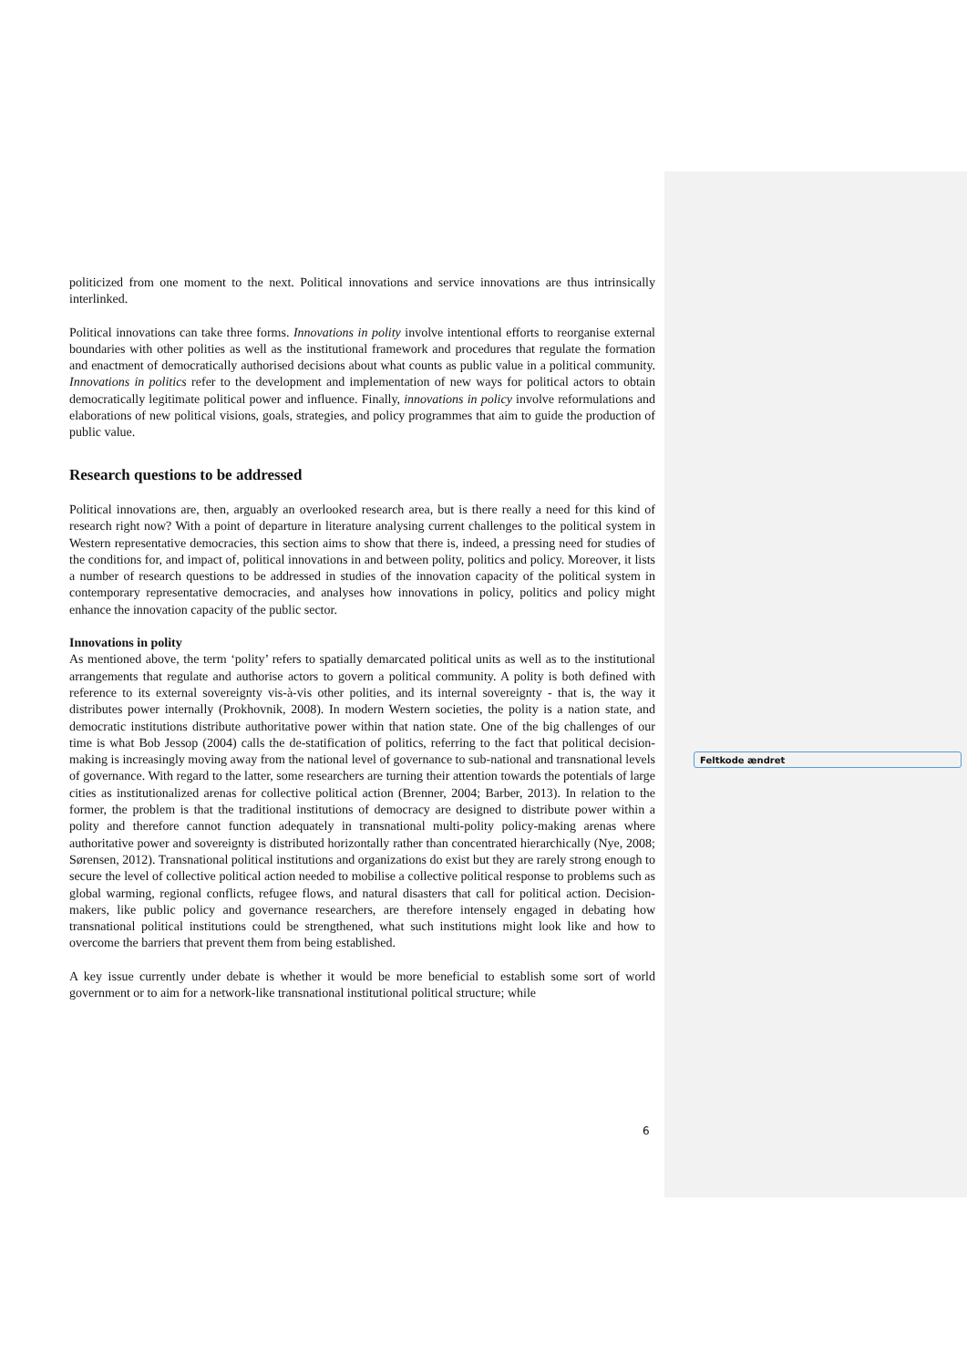politicized from one moment to the next. Political innovations and service innovations are thus intrinsically interlinked.
Political innovations can take three forms. Innovations in polity involve intentional efforts to reorganise external boundaries with other polities as well as the institutional framework and procedures that regulate the formation and enactment of democratically authorised decisions about what counts as public value in a political community. Innovations in politics refer to the development and implementation of new ways for political actors to obtain democratically legitimate political power and influence. Finally, innovations in policy involve reformulations and elaborations of new political visions, goals, strategies, and policy programmes that aim to guide the production of public value.
Research questions to be addressed
Political innovations are, then, arguably an overlooked research area, but is there really a need for this kind of research right now? With a point of departure in literature analysing current challenges to the political system in Western representative democracies, this section aims to show that there is, indeed, a pressing need for studies of the conditions for, and impact of, political innovations in and between polity, politics and policy. Moreover, it lists a number of research questions to be addressed in studies of the innovation capacity of the political system in contemporary representative democracies, and analyses how innovations in policy, politics and policy might enhance the innovation capacity of the public sector.
Innovations in polity
As mentioned above, the term ‘polity’ refers to spatially demarcated political units as well as to the institutional arrangements that regulate and authorise actors to govern a political community. A polity is both defined with reference to its external sovereignty vis-à-vis other polities, and its internal sovereignty - that is, the way it distributes power internally (Prokhovnik, 2008). In modern Western societies, the polity is a nation state, and democratic institutions distribute authoritative power within that nation state. One of the big challenges of our time is what Bob Jessop (2004) calls the de-statification of politics, referring to the fact that political decision-making is increasingly moving away from the national level of governance to sub-national and transnational levels of governance. With regard to the latter, some researchers are turning their attention towards the potentials of large cities as institutionalized arenas for collective political action (Brenner, 2004; Barber, 2013). In relation to the former, the problem is that the traditional institutions of democracy are designed to distribute power within a polity and therefore cannot function adequately in transnational multi-polity policy-making arenas where authoritative power and sovereignty is distributed horizontally rather than concentrated hierarchically (Nye, 2008; Sørensen, 2012). Transnational political institutions and organizations do exist but they are rarely strong enough to secure the level of collective political action needed to mobilise a collective political response to problems such as global warming, regional conflicts, refugee flows, and natural disasters that call for political action. Decision-makers, like public policy and governance researchers, are therefore intensely engaged in debating how transnational political institutions could be strengthened, what such institutions might look like and how to overcome the barriers that prevent them from being established.
A key issue currently under debate is whether it would be more beneficial to establish some sort of world government or to aim for a network-like transnational institutional political structure; while
Feltkode ændret
6